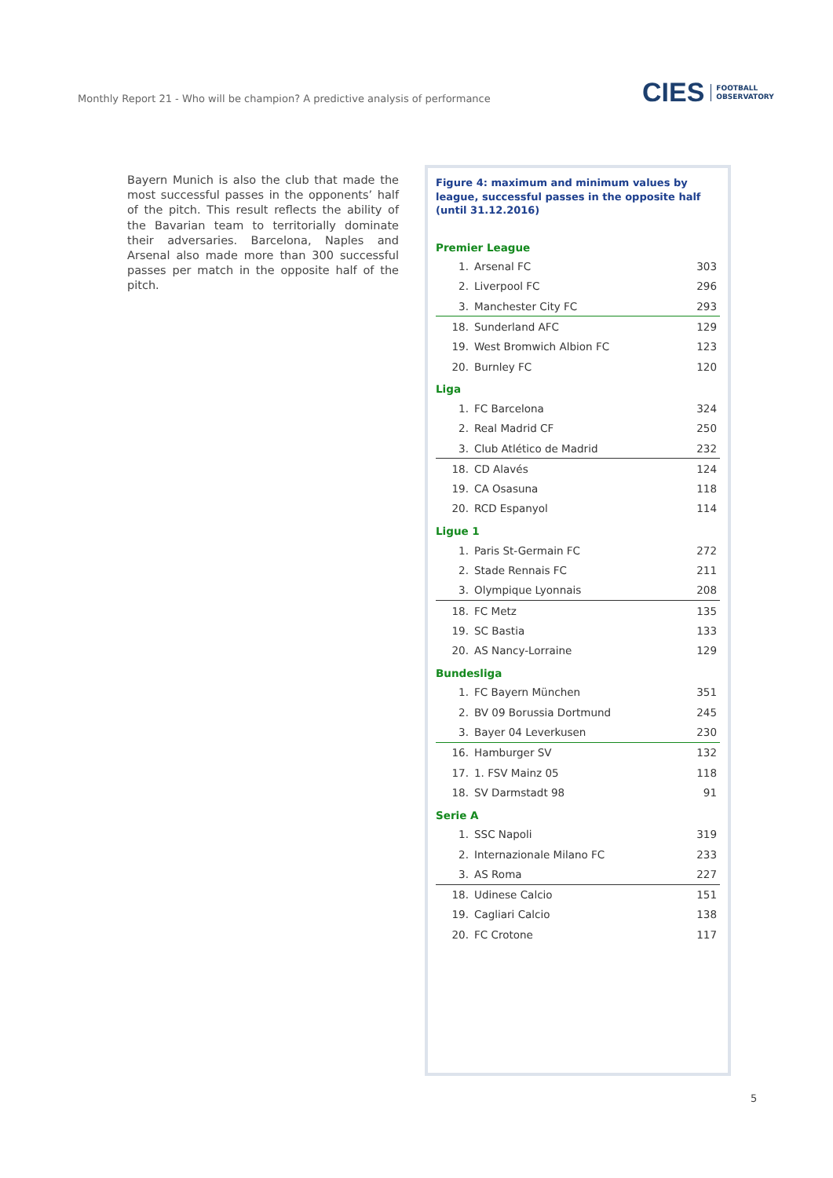Monthly Report 21 - Who will be champion? A predictive analysis of performance
CIES FOOTBALL
OBSERVATORY
Bayern Munich is also the club that made the most successful passes in the opponents’ half of the pitch. This result reflects the ability of the Bavarian team to territorially dominate their adversaries. Barcelona, Naples and Arsenal also made more than 300 successful passes per match in the opposite half of the pitch.
Figure 4: maximum and minimum values by league, successful passes in the opposite half (until 31.12.2016)
Premier League
| 1. | Arsenal FC | 303 |
| 2. | Liverpool FC | 296 |
| 3. | Manchester City FC | 293 |
| 18. | Sunderland AFC | 129 |
| 19. | West Bromwich Albion FC | 123 |
| 20. | Burnley FC | 120 |
Liga
| 1. | FC Barcelona | 324 |
| 2. | Real Madrid CF | 250 |
| 3. | Club Atlético de Madrid | 232 |
| 18. | CD Alavés | 124 |
| 19. | CA Osasuna | 118 |
| 20. | RCD Espanyol | 114 |
Ligue 1
| 1. | Paris St-Germain FC | 272 |
| 2. | Stade Rennais FC | 211 |
| 3. | Olympique Lyonnais | 208 |
| 18. | FC Metz | 135 |
| 19. | SC Bastia | 133 |
| 20. | AS Nancy-Lorraine | 129 |
Bundesliga
| 1. | FC Bayern München | 351 |
| 2. | BV 09 Borussia Dortmund | 245 |
| 3. | Bayer 04 Leverkusen | 230 |
| 16. | Hamburger SV | 132 |
| 17. | 1. FSV Mainz 05 | 118 |
| 18. | SV Darmstadt 98 | 91 |
Serie A
| 1. | SSC Napoli | 319 |
| 2. | Internazionale Milano FC | 233 |
| 3. | AS Roma | 227 |
| 18. | Udinese Calcio | 151 |
| 19. | Cagliari Calcio | 138 |
| 20. | FC Crotone | 117 |
5